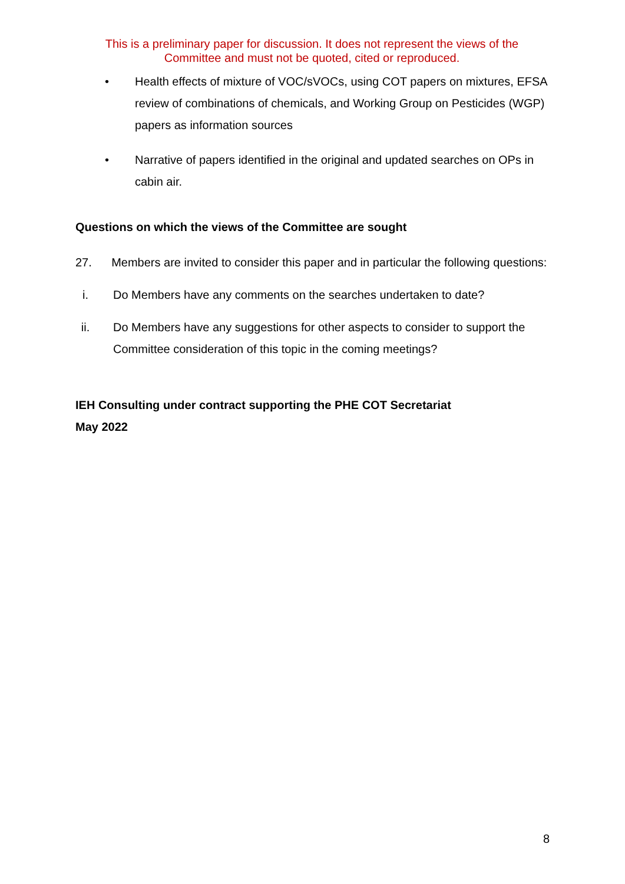This is a preliminary paper for discussion. It does not represent the views of the Committee and must not be quoted, cited or reproduced.
• Health effects of mixture of VOC/sVOCs, using COT papers on mixtures, EFSA review of combinations of chemicals, and Working Group on Pesticides (WGP) papers as information sources
• Narrative of papers identified in the original and updated searches on OPs in cabin air.
Questions on which the views of the Committee are sought
27. Members are invited to consider this paper and in particular the following questions:
i. Do Members have any comments on the searches undertaken to date?
ii. Do Members have any suggestions for other aspects to consider to support the Committee consideration of this topic in the coming meetings?
IEH Consulting under contract supporting the PHE COT Secretariat
May 2022
8